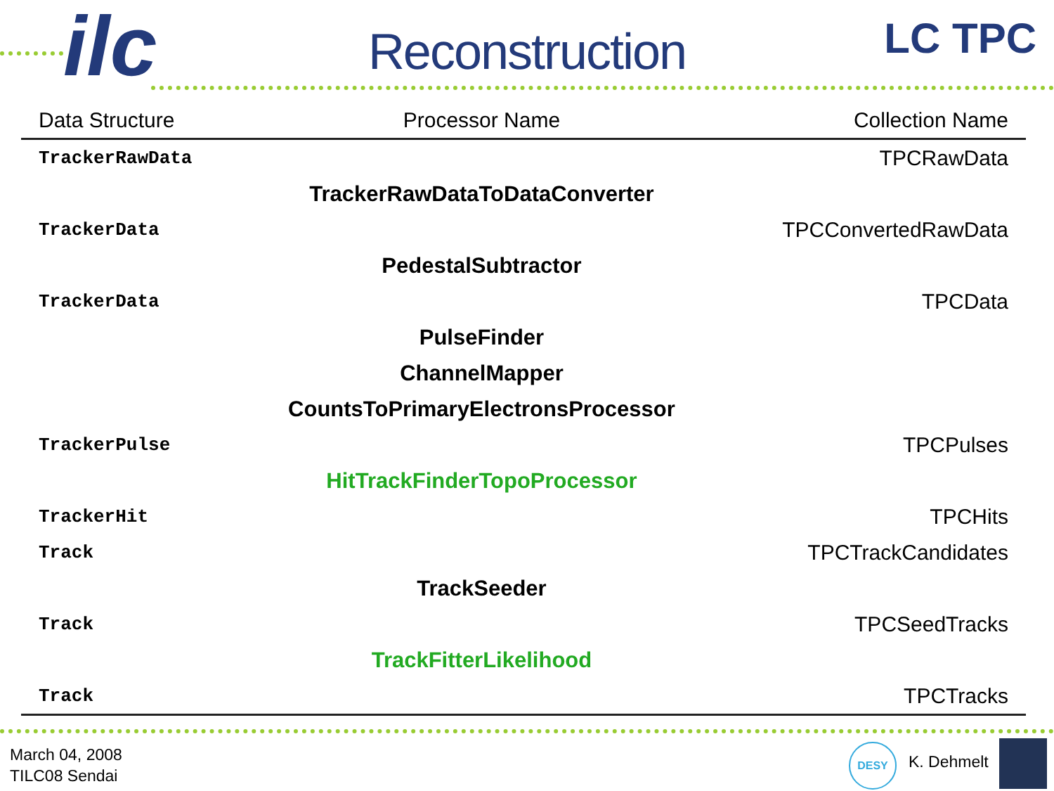ilc LC TPC
Reconstruction
| Data Structure | Processor Name | Collection Name |
| --- | --- | --- |
| TrackerRawData | | TPCRawData |
| | TrackerRawDataToDataConverter | |
| TrackerData | | TPCConvertedRawData |
| | PedestalSubtractor | |
| TrackerData | | TPCData |
| | PulseFinder | |
| | ChannelMapper | |
| | CountsToPrimaryElectronsProcessor | |
| TrackerPulse | | TPCPulses |
| | HitTrackFinderTopoProcessor | |
| TrackerHit | | TPCHits |
| Track | | TPCTrackCandidates |
| | TrackSeeder | |
| Track | | TPCSeedTracks |
| | TrackFitterLikelihood | |
| Track | | TPCTracks |
March 04, 2008
TILC08 Sendai
DESY
K. Dehmelt